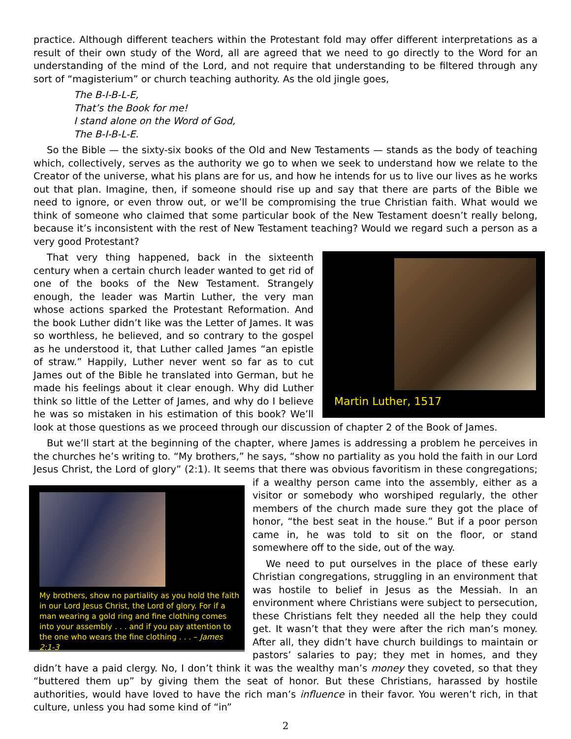practice. Although different teachers within the Protestant fold may offer different interpretations as a result of their own study of the Word, all are agreed that we need to go directly to the Word for an understanding of the mind of the Lord, and not require that understanding to be filtered through any sort of “magisterium” or church teaching authority. As the old jingle goes,
The B-I-B-L-E,
That’s the Book for me!
I stand alone on the Word of God,
The B-I-B-L-E.
So the Bible — the sixty-six books of the Old and New Testaments — stands as the body of teaching which, collectively, serves as the authority we go to when we seek to understand how we relate to the Creator of the universe, what his plans are for us, and how he intends for us to live our lives as he works out that plan. Imagine, then, if someone should rise up and say that there are parts of the Bible we need to ignore, or even throw out, or we’ll be compromising the true Christian faith. What would we think of someone who claimed that some particular book of the New Testament doesn’t really belong, because it’s inconsistent with the rest of New Testament teaching? Would we regard such a person as a very good Protestant?
Martin Luther, 1517
That very thing happened, back in the sixteenth century when a certain church leader wanted to get rid of one of the books of the New Testament. Strangely enough, the leader was Martin Luther, the very man whose actions sparked the Protestant Reformation. And the book Luther didn’t like was the Letter of James. It was so worthless, he believed, and so contrary to the gospel as he understood it, that Luther called James “an epistle of straw.” Happily, Luther never went so far as to cut James out of the Bible he translated into German, but he made his feelings about it clear enough. Why did Luther think so little of the Letter of James, and why do I believe he was so mistaken in his estimation of this book? We’ll look at those questions as we proceed through our discussion of chapter 2 of the Book of James.
But we’ll start at the beginning of the chapter, where James is addressing a problem he perceives in the churches he’s writing to. “My brothers,” he says, “show no partiality as you hold the faith in our Lord Jesus Christ, the Lord of glory” (2:1). It seems that there was obvious favoritism in these congregations; if a wealthy
My brothers, show no partiality as you hold the faith in our Lord Jesus Christ, the Lord of glory. For if a man wearing a gold ring and fine clothing comes into your assembly . . . and if you pay attention to the one who wears the fine clothing . . . – James 2:1-3
person came into the assembly, either as a visitor or somebody who worshiped regularly, the other members of the church made sure they got the place of honor, “the best seat in the house.” But if a poor person came in, he was told to sit on the floor, or stand somewhere off to the side, out of the way.
We need to put ourselves in the place of these early Christian congregations, struggling in an environment that was hostile to belief in Jesus as the Messiah. In an environment where Christians were subject to persecution, these Christians felt they needed all the help they could get. It wasn’t that they were after the rich man’s money. After all, they didn’t have church buildings to maintain or pastors’ salaries to pay; they met in homes, and they didn’t have a paid clergy. No, I don’t think it was the wealthy man’s money they coveted, so that they “buttered them up” by giving them the seat of honor. But these Christians, harassed by hostile authorities, would have loved to have the rich man’s influence in their favor. You weren’t rich, in that culture, unless you had some kind of “in”
2